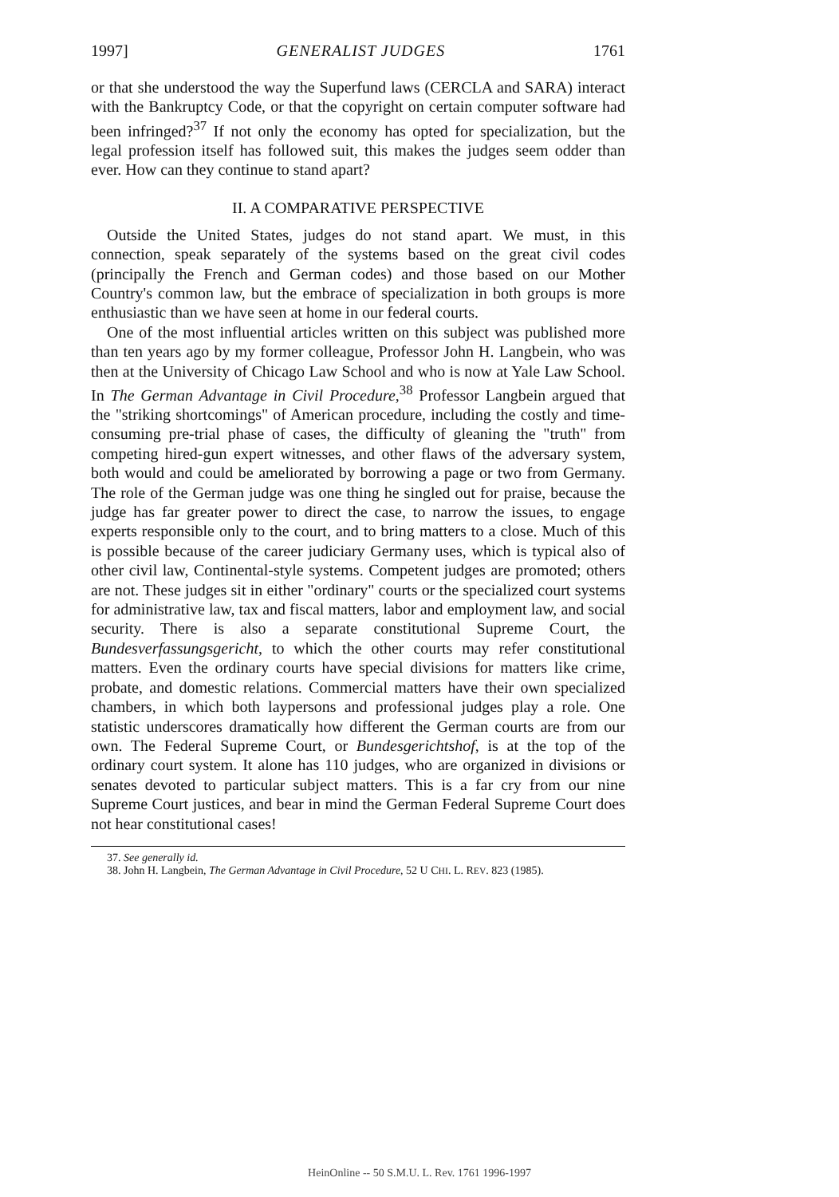1997] GENERALIST JUDGES 1761
or that she understood the way the Superfund laws (CERCLA and SARA) interact with the Bankruptcy Code, or that the copyright on certain computer software had been infringed?<sup>37</sup> If not only the economy has opted for specialization, but the legal profession itself has followed suit, this makes the judges seem odder than ever. How can they continue to stand apart?
II. A COMPARATIVE PERSPECTIVE
Outside the United States, judges do not stand apart. We must, in this connection, speak separately of the systems based on the great civil codes (principally the French and German codes) and those based on our Mother Country's common law, but the embrace of specialization in both groups is more enthusiastic than we have seen at home in our federal courts.
One of the most influential articles written on this subject was published more than ten years ago by my former colleague, Professor John H. Langbein, who was then at the University of Chicago Law School and who is now at Yale Law School. In The German Advantage in Civil Procedure,<sup>38</sup> Professor Langbein argued that the "striking shortcomings" of American procedure, including the costly and time-consuming pre-trial phase of cases, the difficulty of gleaning the "truth" from competing hired-gun expert witnesses, and other flaws of the adversary system, both would and could be ameliorated by borrowing a page or two from Germany. The role of the German judge was one thing he singled out for praise, because the judge has far greater power to direct the case, to narrow the issues, to engage experts responsible only to the court, and to bring matters to a close. Much of this is possible because of the career judiciary Germany uses, which is typical also of other civil law, Continental-style systems. Competent judges are promoted; others are not. These judges sit in either "ordinary" courts or the specialized court systems for administrative law, tax and fiscal matters, labor and employment law, and social security. There is also a separate constitutional Supreme Court, the Bundesverfassungsgericht, to which the other courts may refer constitutional matters. Even the ordinary courts have special divisions for matters like crime, probate, and domestic relations. Commercial matters have their own specialized chambers, in which both laypersons and professional judges play a role. One statistic underscores dramatically how different the German courts are from our own. The Federal Supreme Court, or Bundesgerichtshof, is at the top of the ordinary court system. It alone has 110 judges, who are organized in divisions or senates devoted to particular subject matters. This is a far cry from our nine Supreme Court justices, and bear in mind the German Federal Supreme Court does not hear constitutional cases!
37. See generally id.
38. John H. Langbein, The German Advantage in Civil Procedure, 52 U CHI. L. REV. 823 (1985).
HeinOnline -- 50 S.M.U. L. Rev. 1761 1996-1997